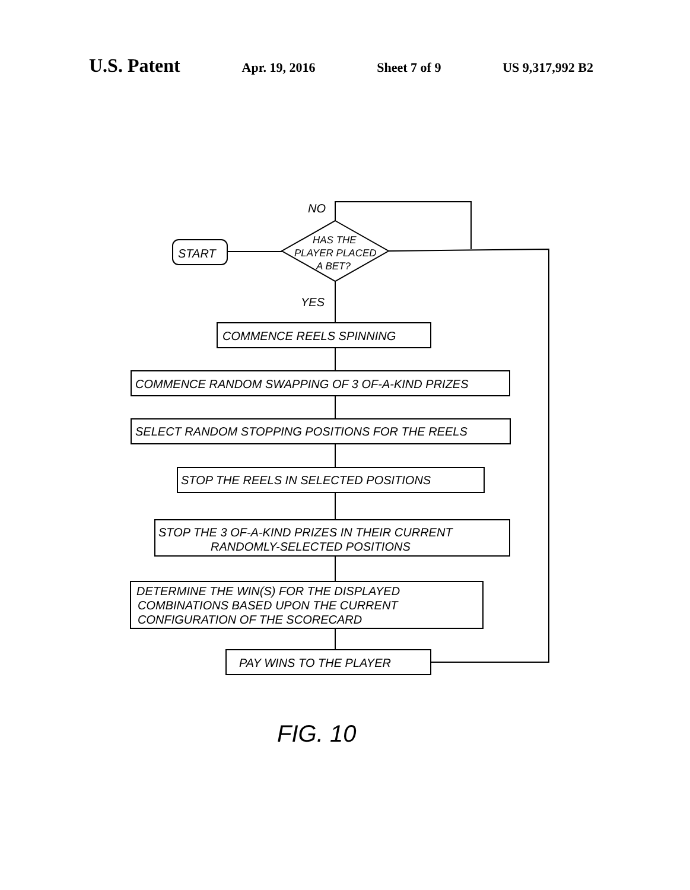U.S. Patent Apr. 19, 2016 Sheet 7 of 9 US 9,317,992 B2
START
NO
YES
HAS THE
PLAYER PLACED
A BET?
COMMENCE REELS SPINNING
COMMENCE RANDOM SWAPPING OF 3 OF-A-KIND PRIZES
SELECT RANDOM STOPPING POSITIONS FOR THE REELS
STOP THE REELS IN SELECTED POSITIONS
STOP THE 3 OF-A-KIND PRIZES IN THEIR CURRENT
RANDOMLY-SELECTED POSITIONS
DETERMINE THE WIN(S) FOR THE DISPLAYED
COMBINATIONS BASED UPON THE CURRENT
CONFIGURATION OF THE SCORECARD
PAY WINS TO THE PLAYER
FIG. 10